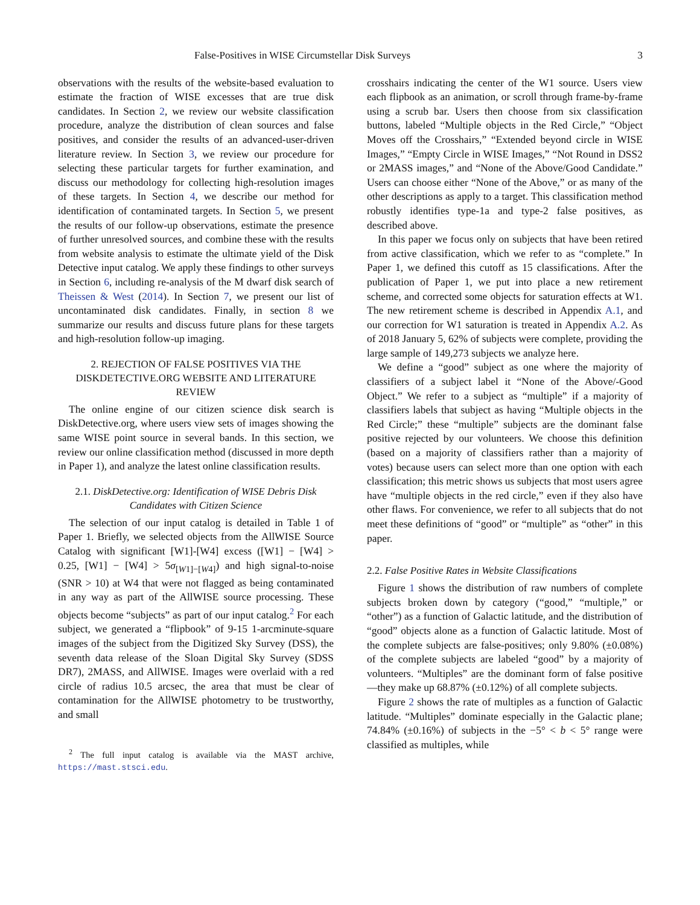False-Positives in WISE Circumstellar Disk Surveys 3
observations with the results of the website-based evaluation to estimate the fraction of WISE excesses that are true disk candidates. In Section 2, we review our website classification procedure, analyze the distribution of clean sources and false positives, and consider the results of an advanced-user-driven literature review. In Section 3, we review our procedure for selecting these particular targets for further examination, and discuss our methodology for collecting high-resolution images of these targets. In Section 4, we describe our method for identification of contaminated targets. In Section 5, we present the results of our follow-up observations, estimate the presence of further unresolved sources, and combine these with the results from website analysis to estimate the ultimate yield of the Disk Detective input catalog. We apply these findings to other surveys in Section 6, including re-analysis of the M dwarf disk search of Theissen & West (2014). In Section 7, we present our list of uncontaminated disk candidates. Finally, in section 8 we summarize our results and discuss future plans for these targets and high-resolution follow-up imaging.
2. REJECTION OF FALSE POSITIVES VIA THE DISKDETECTIVE.ORG WEBSITE AND LITERATURE REVIEW
The online engine of our citizen science disk search is DiskDetective.org, where users view sets of images showing the same WISE point source in several bands. In this section, we review our online classification method (discussed in more depth in Paper 1), and analyze the latest online classification results.
2.1. DiskDetective.org: Identification of WISE Debris Disk Candidates with Citizen Science
The selection of our input catalog is detailed in Table 1 of Paper 1. Briefly, we selected objects from the AllWISE Source Catalog with significant [W1]-[W4] excess ([W1] − [W4] > 0.25, [W1] − [W4] > 5σ<sub>[W1]−[W4]</sub>) and high signal-to-noise (SNR > 10) at W4 that were not flagged as being contaminated in any way as part of the AllWISE source processing. These objects become “subjects” as part of our input catalog.<sup>2</sup> For each subject, we generated a “flipbook” of 9-15 1-arcminute-square images of the subject from the Digitized Sky Survey (DSS), the seventh data release of the Sloan Digital Sky Survey (SDSS DR7), 2MASS, and AllWISE. Images were overlaid with a red circle of radius 10.5 arcsec, the area that must be clear of contamination for the AllWISE photometry to be trustworthy, and small
<sup>2</sup> The full input catalog is available via the MAST archive, https://mast.stsci.edu.
crosshairs indicating the center of the W1 source. Users view each flipbook as an animation, or scroll through frame-by-frame using a scrub bar. Users then choose from six classification buttons, labeled “Multiple objects in the Red Circle,” “Object Moves off the Crosshairs,” “Extended beyond circle in WISE Images,” “Empty Circle in WISE Images,” “Not Round in DSS2 or 2MASS images,” and “None of the Above/Good Candidate.” Users can choose either “None of the Above,” or as many of the other descriptions as apply to a target. This classification method robustly identifies type-1a and type-2 false positives, as described above.
In this paper we focus only on subjects that have been retired from active classification, which we refer to as “complete.” In Paper 1, we defined this cutoff as 15 classifications. After the publication of Paper 1, we put into place a new retirement scheme, and corrected some objects for saturation effects at W1. The new retirement scheme is described in Appendix A.1, and our correction for W1 saturation is treated in Appendix A.2. As of 2018 January 5, 62% of subjects were complete, providing the large sample of 149,273 subjects we analyze here.
We define a “good” subject as one where the majority of classifiers of a subject label it “None of the Above/-Good Object.” We refer to a subject as “multiple” if a majority of classifiers labels that subject as having “Multiple objects in the Red Circle;” these “multiple” subjects are the dominant false positive rejected by our volunteers. We choose this definition (based on a majority of classifiers rather than a majority of votes) because users can select more than one option with each classification; this metric shows us subjects that most users agree have “multiple objects in the red circle,” even if they also have other flaws. For convenience, we refer to all subjects that do not meet these definitions of “good” or “multiple” as “other” in this paper.
2.2. False Positive Rates in Website Classifications
Figure 1 shows the distribution of raw numbers of complete subjects broken down by category (“good,” “multiple,” or “other”) as a function of Galactic latitude, and the distribution of “good” objects alone as a function of Galactic latitude. Most of the complete subjects are false-positives; only 9.80% (±0.08%) of the complete subjects are labeled “good” by a majority of volunteers. “Multiples” are the dominant form of false positive—they make up 68.87% (±0.12%) of all complete subjects.
Figure 2 shows the rate of multiples as a function of Galactic latitude. “Multiples” dominate especially in the Galactic plane; 74.84% (±0.16%) of subjects in the −5° < b < 5° range were classified as multiples, while